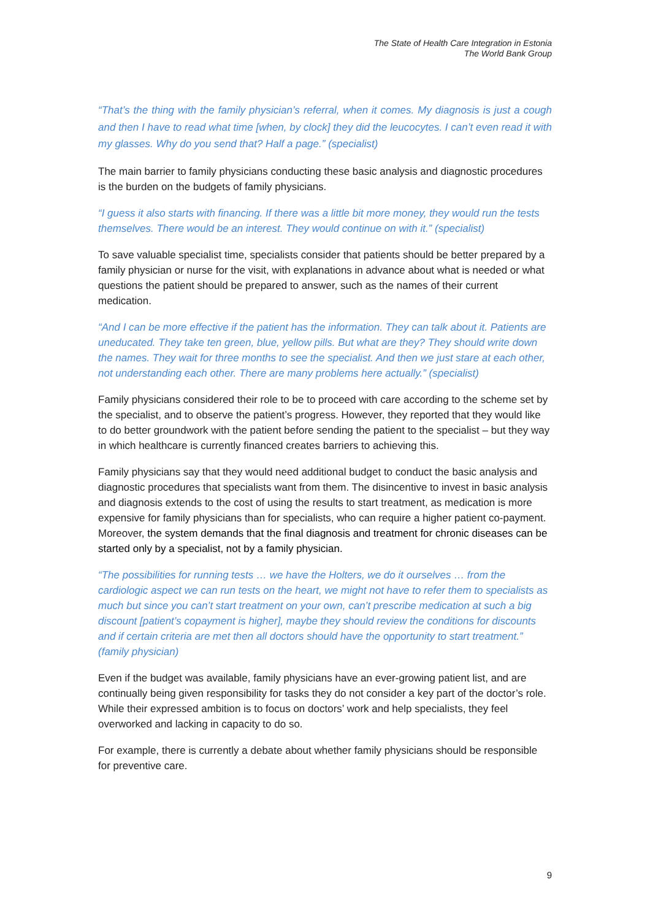The State of Health Care Integration in Estonia
The World Bank Group
“That’s the thing with the family physician’s referral, when it comes. My diagnosis is just a cough and then I have to read what time [when, by clock] they did the leucocytes. I can’t even read it with my glasses. Why do you send that? Half a page.” (specialist)
The main barrier to family physicians conducting these basic analysis and diagnostic procedures is the burden on the budgets of family physicians.
“I guess it also starts with financing. If there was a little bit more money, they would run the tests themselves. There would be an interest. They would continue on with it.” (specialist)
To save valuable specialist time, specialists consider that patients should be better prepared by a family physician or nurse for the visit, with explanations in advance about what is needed or what questions the patient should be prepared to answer, such as the names of their current medication.
“And I can be more effective if the patient has the information. They can talk about it. Patients are uneducated. They take ten green, blue, yellow pills. But what are they? They should write down the names. They wait for three months to see the specialist. And then we just stare at each other, not understanding each other. There are many problems here actually.” (specialist)
Family physicians considered their role to be to proceed with care according to the scheme set by the specialist, and to observe the patient’s progress. However, they reported that they would like to do better groundwork with the patient before sending the patient to the specialist – but they way in which healthcare is currently financed creates barriers to achieving this.
Family physicians say that they would need additional budget to conduct the basic analysis and diagnostic procedures that specialists want from them. The disincentive to invest in basic analysis and diagnosis extends to the cost of using the results to start treatment, as medication is more expensive for family physicians than for specialists, who can require a higher patient co-payment. Moreover, the system demands that the final diagnosis and treatment for chronic diseases can be started only by a specialist, not by a family physician.
“The possibilities for running tests … we have the Holters, we do it ourselves … from the cardiologic aspect we can run tests on the heart, we might not have to refer them to specialists as much but since you can’t start treatment on your own, can’t prescribe medication at such a big discount [patient’s copayment is higher], maybe they should review the conditions for discounts and if certain criteria are met then all doctors should have the opportunity to start treatment.” (family physician)
Even if the budget was available, family physicians have an ever-growing patient list, and are continually being given responsibility for tasks they do not consider a key part of the doctor’s role. While their expressed ambition is to focus on doctors’ work and help specialists, they feel overworked and lacking in capacity to do so.
For example, there is currently a debate about whether family physicians should be responsible for preventive care.
9